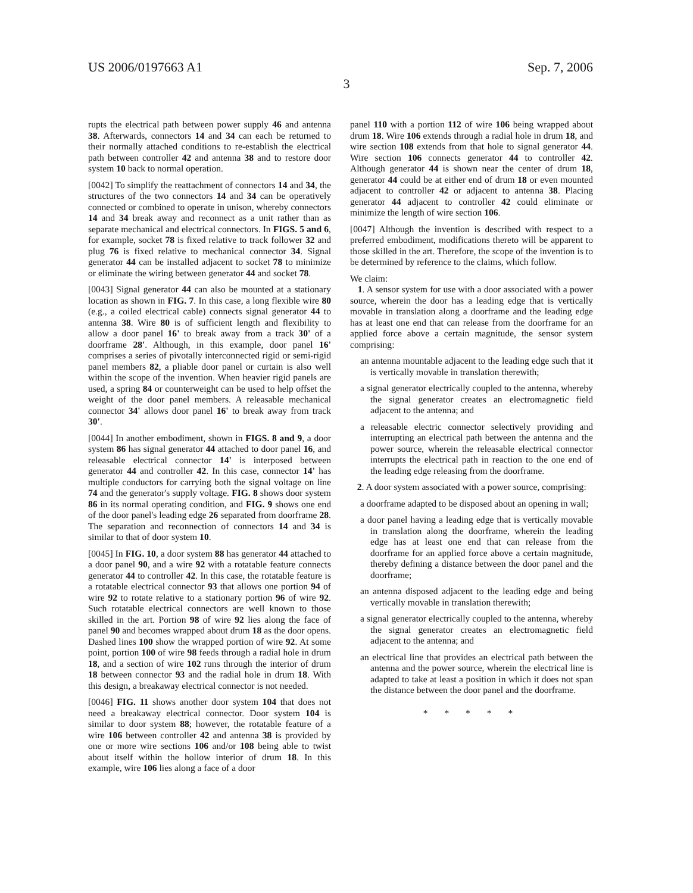US 2006/0197663 A1 Sep. 7, 2006
3
rupts the electrical path between power supply 46 and antenna 38. Afterwards, connectors 14 and 34 can each be returned to their normally attached conditions to re-establish the electrical path between controller 42 and antenna 38 and to restore door system 10 back to normal operation.
[0042] To simplify the reattachment of connectors 14 and 34, the structures of the two connectors 14 and 34 can be operatively connected or combined to operate in unison, whereby connectors 14 and 34 break away and reconnect as a unit rather than as separate mechanical and electrical connectors. In FIGS. 5 and 6, for example, socket 78 is fixed relative to track follower 32 and plug 76 is fixed relative to mechanical connector 34. Signal generator 44 can be installed adjacent to socket 78 to minimize or eliminate the wiring between generator 44 and socket 78.
[0043] Signal generator 44 can also be mounted at a stationary location as shown in FIG. 7. In this case, a long flexible wire 80 (e.g., a coiled electrical cable) connects signal generator 44 to antenna 38. Wire 80 is of sufficient length and flexibility to allow a door panel 16' to break away from a track 30' of a doorframe 28'. Although, in this example, door panel 16' comprises a series of pivotally interconnected rigid or semi-rigid panel members 82, a pliable door panel or curtain is also well within the scope of the invention. When heavier rigid panels are used, a spring 84 or counterweight can be used to help offset the weight of the door panel members. A releasable mechanical connector 34' allows door panel 16' to break away from track 30'.
[0044] In another embodiment, shown in FIGS. 8 and 9, a door system 86 has signal generator 44 attached to door panel 16, and releasable electrical connector 14' is interposed between generator 44 and controller 42. In this case, connector 14' has multiple conductors for carrying both the signal voltage on line 74 and the generator's supply voltage. FIG. 8 shows door system 86 in its normal operating condition, and FIG. 9 shows one end of the door panel's leading edge 26 separated from doorframe 28. The separation and reconnection of connectors 14 and 34 is similar to that of door system 10.
[0045] In FIG. 10, a door system 88 has generator 44 attached to a door panel 90, and a wire 92 with a rotatable feature connects generator 44 to controller 42. In this case, the rotatable feature is a rotatable electrical connector 93 that allows one portion 94 of wire 92 to rotate relative to a stationary portion 96 of wire 92. Such rotatable electrical connectors are well known to those skilled in the art. Portion 98 of wire 92 lies along the face of panel 90 and becomes wrapped about drum 18 as the door opens. Dashed lines 100 show the wrapped portion of wire 92. At some point, portion 100 of wire 98 feeds through a radial hole in drum 18, and a section of wire 102 runs through the interior of drum 18 between connector 93 and the radial hole in drum 18. With this design, a breakaway electrical connector is not needed.
[0046] FIG. 11 shows another door system 104 that does not need a breakaway electrical connector. Door system 104 is similar to door system 88; however, the rotatable feature of a wire 106 between controller 42 and antenna 38 is provided by one or more wire sections 106 and/or 108 being able to twist about itself within the hollow interior of drum 18. In this example, wire 106 lies along a face of a door
panel 110 with a portion 112 of wire 106 being wrapped about drum 18. Wire 106 extends through a radial hole in drum 18, and wire section 108 extends from that hole to signal generator 44. Wire section 106 connects generator 44 to controller 42. Although generator 44 is shown near the center of drum 18, generator 44 could be at either end of drum 18 or even mounted adjacent to controller 42 or adjacent to antenna 38. Placing generator 44 adjacent to controller 42 could eliminate or minimize the length of wire section 106.
[0047] Although the invention is described with respect to a preferred embodiment, modifications thereto will be apparent to those skilled in the art. Therefore, the scope of the invention is to be determined by reference to the claims, which follow.
We claim:
1. A sensor system for use with a door associated with a power source, wherein the door has a leading edge that is vertically movable in translation along a doorframe and the leading edge has at least one end that can release from the doorframe for an applied force above a certain magnitude, the sensor system comprising:
an antenna mountable adjacent to the leading edge such that it is vertically movable in translation therewith;
a signal generator electrically coupled to the antenna, whereby the signal generator creates an electromagnetic field adjacent to the antenna; and
a releasable electric connector selectively providing and interrupting an electrical path between the antenna and the power source, wherein the releasable electrical connector interrupts the electrical path in reaction to the one end of the leading edge releasing from the doorframe.
2. A door system associated with a power source, comprising:
a doorframe adapted to be disposed about an opening in wall;
a door panel having a leading edge that is vertically movable in translation along the doorframe, wherein the leading edge has at least one end that can release from the doorframe for an applied force above a certain magnitude, thereby defining a distance between the door panel and the doorframe;
an antenna disposed adjacent to the leading edge and being vertically movable in translation therewith;
a signal generator electrically coupled to the antenna, whereby the signal generator creates an electromagnetic field adjacent to the antenna; and
an electrical line that provides an electrical path between the antenna and the power source, wherein the electrical line is adapted to take at least a position in which it does not span the distance between the door panel and the doorframe.
* * * * *